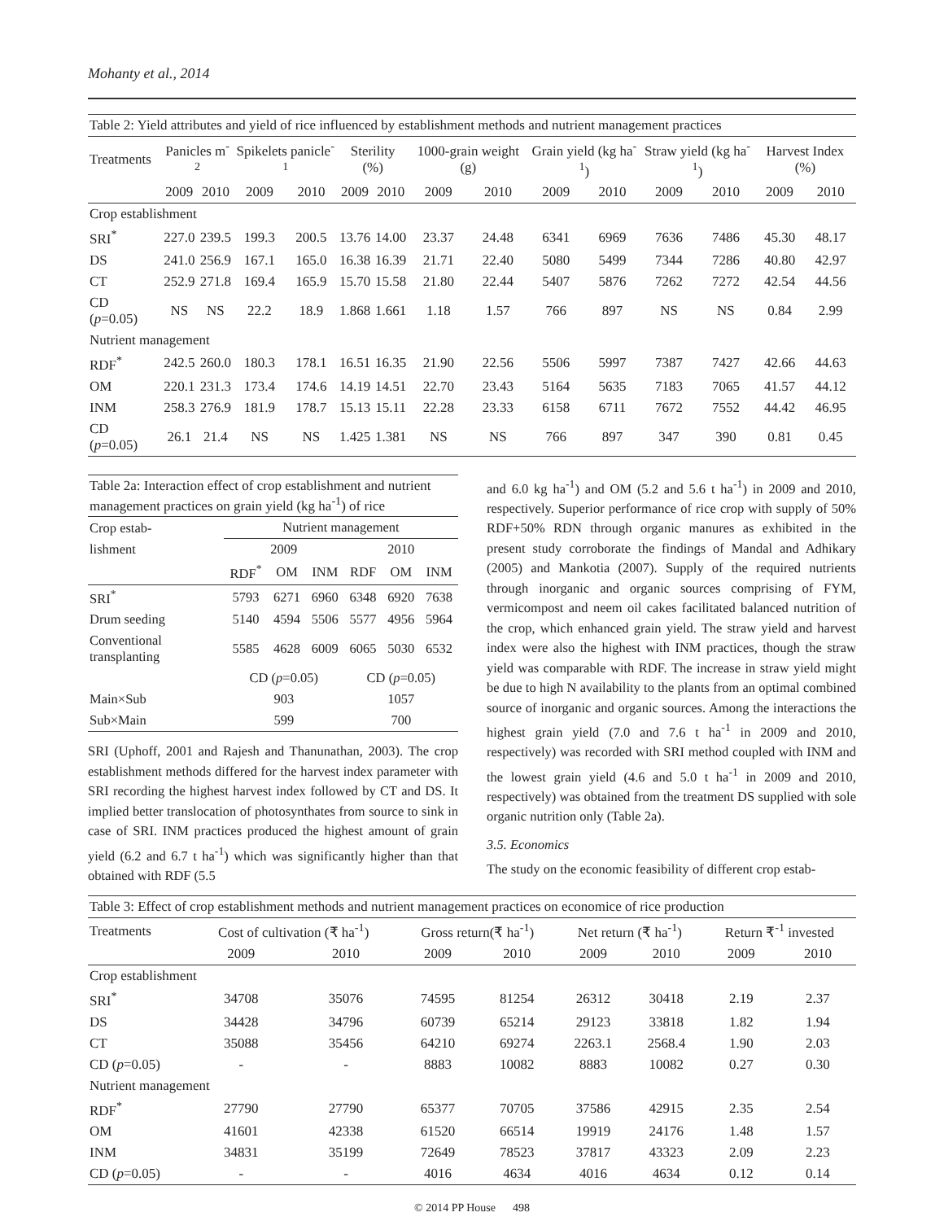Mohanty et al., 2014
| Table 2: Yield attributes and yield of rice influenced by establishment methods and nutrient management practices | | | | | | | | | | | | | | |
| --- | --- | --- | --- | --- | --- | --- | --- | --- | --- | --- | --- | --- | --- | --- |
| Treatments | Panicles m<sup>-2</sup> | | Spikelets panicle<sup>-1</sup> | | Sterility (%) | | 1000-grain weight (g) | | Grain yield (kg ha<sup>-1</sup>) | | Straw yield (kg ha<sup>-1</sup>) | | Harvest Index (%) | |
| | 2009 | 2010 | 2009 | 2010 | 2009 | 2010 | 2009 | 2010 | 2009 | 2010 | 2009 | 2010 | 2009 | 2010 |
| Crop establishment | | | | | | | | | | | | | | |
| SRI<sup>*</sup> | 227.0 | 239.5 | 199.3 | 200.5 | 13.76 | 14.00 | 23.37 | 24.48 | 6341 | 6969 | 7636 | 7486 | 45.30 | 48.17 |
| DS | 241.0 | 256.9 | 167.1 | 165.0 | 16.38 | 16.39 | 21.71 | 22.40 | 5080 | 5499 | 7344 | 7286 | 40.80 | 42.97 |
| CT | 252.9 | 271.8 | 169.4 | 165.9 | 15.70 | 15.58 | 21.80 | 22.44 | 5407 | 5876 | 7262 | 7272 | 42.54 | 44.56 |
| CD ( p =0.05) | NS | NS | 22.2 | 18.9 | 1.868 | 1.661 | 1.18 | 1.57 | 766 | 897 | NS | NS | 0.84 | 2.99 |
| Nutrient management | | | | | | | | | | | | | | |
| RDF<sup>*</sup> | 242.5 | 260.0 | 180.3 | 178.1 | 16.51 | 16.35 | 21.90 | 22.56 | 5506 | 5997 | 7387 | 7427 | 42.66 | 44.63 |
| OM | 220.1 | 231.3 | 173.4 | 174.6 | 14.19 | 14.51 | 22.70 | 23.43 | 5164 | 5635 | 7183 | 7065 | 41.57 | 44.12 |
| INM | 258.3 | 276.9 | 181.9 | 178.7 | 15.13 | 15.11 | 22.28 | 23.33 | 6158 | 6711 | 7672 | 7552 | 44.42 | 46.95 |
| CD ( p =0.05) | 26.1 | 21.4 | NS | NS | 1.425 | 1.381 | NS | NS | 766 | 897 | 347 | 390 | 0.81 | 0.45 |
| Table 2a: Interaction effect of crop establishment and nutrient management practices on grain yield (kg ha<sup>-1</sup>) of rice | | | | | | |
| --- | --- | --- | --- | --- | --- | --- |
| Crop estab- | Nutrient management | | | | | |
| lishment | 2009 | | | 2010 | | |
| | RDF<sup>*</sup> | OM | INM | RDF | OM | INM |
| SRI<sup>*</sup> | 5793 | 6271 | 6960 | 6348 | 6920 | 7638 |
| Drum seeding | 5140 | 4594 | 5506 | 5577 | 4956 | 5964 |
| Conventional transplanting | 5585 | 4628 | 6009 | 6065 | 5030 | 6532 |
| | CD ( p =0.05) | | | CD ( p =0.05) | | |
| Main×Sub | 903 | | | 1057 | | |
| Sub×Main | 599 | | | 700 | | |
SRI (Uphoff, 2001 and Rajesh and Thanunathan, 2003). The crop establishment methods differed for the harvest index parameter with SRI recording the highest harvest index followed by CT and DS. It implied better translocation of photosynthates from source to sink in case of SRI. INM practices produced the highest amount of grain yield (6.2 and 6.7 t ha<sup>-1</sup>) which was significantly higher than that obtained with RDF (5.5
and 6.0 kg ha<sup>-1</sup>) and OM (5.2 and 5.6 t ha<sup>-1</sup>) in 2009 and 2010, respectively. Superior performance of rice crop with supply of 50% RDF+50% RDN through organic manures as exhibited in the present study corroborate the findings of Mandal and Adhikary (2005) and Mankotia (2007). Supply of the required nutrients through inorganic and organic sources comprising of FYM, vermicompost and neem oil cakes facilitated balanced nutrition of the crop, which enhanced grain yield. The straw yield and harvest index were also the highest with INM practices, though the straw yield was comparable with RDF. The increase in straw yield might be due to high N availability to the plants from an optimal combined source of inorganic and organic sources. Among the interactions the highest grain yield (7.0 and 7.6 t ha<sup>-1</sup> in 2009 and 2010, respectively) was recorded with SRI method coupled with INM and the lowest grain yield (4.6 and 5.0 t ha<sup>-1</sup> in 2009 and 2010, respectively) was obtained from the treatment DS supplied with sole organic nutrition only (Table 2a).
3.5. Economics
The study on the economic feasibility of different crop estab-
| Table 3: Effect of crop establishment methods and nutrient management practices on economice of rice production | | | | | | | | |
| --- | --- | --- | --- | --- | --- | --- | --- | --- |
| Treatments | Cost of cultivation (₹ ha<sup>-1</sup>) | | Gross return(₹ ha<sup>-1</sup>) | | Net return (₹ ha<sup>-1</sup>) | | Return ₹<sup>-1</sup> invested | |
| | 2009 | 2010 | 2009 | 2010 | 2009 | 2010 | 2009 | 2010 |
| Crop establishment | | | | | | | | |
| SRI<sup>*</sup> | 34708 | 35076 | 74595 | 81254 | 26312 | 30418 | 2.19 | 2.37 |
| DS | 34428 | 34796 | 60739 | 65214 | 29123 | 33818 | 1.82 | 1.94 |
| CT | 35088 | 35456 | 64210 | 69274 | 2263.1 | 2568.4 | 1.90 | 2.03 |
| CD ( p =0.05) | - | - | 8883 | 10082 | 8883 | 10082 | 0.27 | 0.30 |
| Nutrient management | | | | | | | | |
| RDF<sup>*</sup> | 27790 | 27790 | 65377 | 70705 | 37586 | 42915 | 2.35 | 2.54 |
| OM | 41601 | 42338 | 61520 | 66514 | 19919 | 24176 | 1.48 | 1.57 |
| INM | 34831 | 35199 | 72649 | 78523 | 37817 | 43323 | 2.09 | 2.23 |
| CD ( p =0.05) | - | - | 4016 | 4634 | 4016 | 4634 | 0.12 | 0.14 |
© 2014 PP House 498